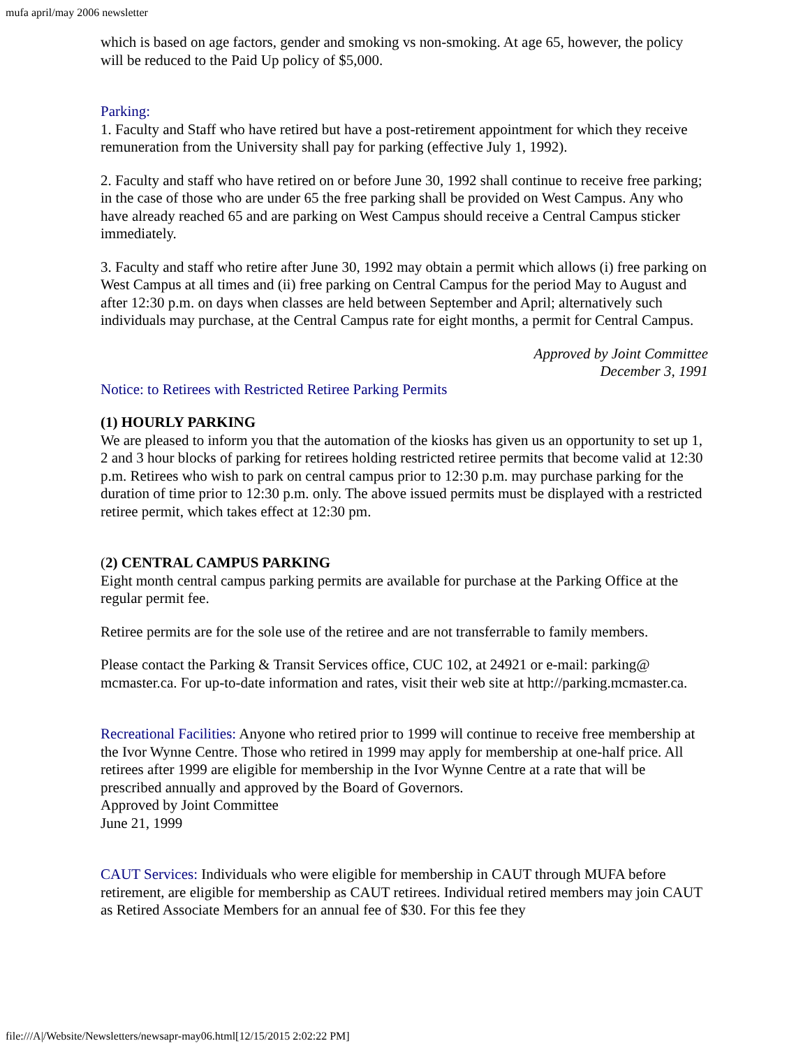mufa april/may 2006 newsletter
which is based on age factors, gender and smoking vs non-smoking. At age 65, however, the policy will be reduced to the Paid Up policy of $5,000.
Parking:
1. Faculty and Staff who have retired but have a post-retirement appointment for which they receive remuneration from the University shall pay for parking (effective July 1, 1992).
2. Faculty and staff who have retired on or before June 30, 1992 shall continue to receive free parking; in the case of those who are under 65 the free parking shall be provided on West Campus. Any who have already reached 65 and are parking on West Campus should receive a Central Campus sticker immediately.
3. Faculty and staff who retire after June 30, 1992 may obtain a permit which allows (i) free parking on West Campus at all times and (ii) free parking on Central Campus for the period May to August and after 12:30 p.m. on days when classes are held between September and April; alternatively such individuals may purchase, at the Central Campus rate for eight months, a permit for Central Campus.
Approved by Joint Committee
December 3, 1991
Notice: to Retirees with Restricted Retiree Parking Permits
(1) HOURLY PARKING
We are pleased to inform you that the automation of the kiosks has given us an opportunity to set up 1, 2 and 3 hour blocks of parking for retirees holding restricted retiree permits that become valid at 12:30 p.m. Retirees who wish to park on central campus prior to 12:30 p.m. may purchase parking for the duration of time prior to 12:30 p.m. only. The above issued permits must be displayed with a restricted retiree permit, which takes effect at 12:30 pm.
(2) CENTRAL CAMPUS PARKING
Eight month central campus parking permits are available for purchase at the Parking Office at the regular permit fee.
Retiree permits are for the sole use of the retiree and are not transferrable to family members.
Please contact the Parking & Transit Services office, CUC 102, at 24921 or e-mail: parking@
mcmaster.ca. For up-to-date information and rates, visit their web site at http://parking.mcmaster.ca.
Recreational Facilities: Anyone who retired prior to 1999 will continue to receive free membership at the Ivor Wynne Centre. Those who retired in 1999 may apply for membership at one-half price. All retirees after 1999 are eligible for membership in the Ivor Wynne Centre at a rate that will be prescribed annually and approved by the Board of Governors.
Approved by Joint Committee
June 21, 1999
CAUT Services: Individuals who were eligible for membership in CAUT through MUFA before retirement, are eligible for membership as CAUT retirees. Individual retired members may join CAUT as Retired Associate Members for an annual fee of $30. For this fee they
file:///A|/Website/Newsletters/newsapr-may06.html[12/15/2015 2:02:22 PM]